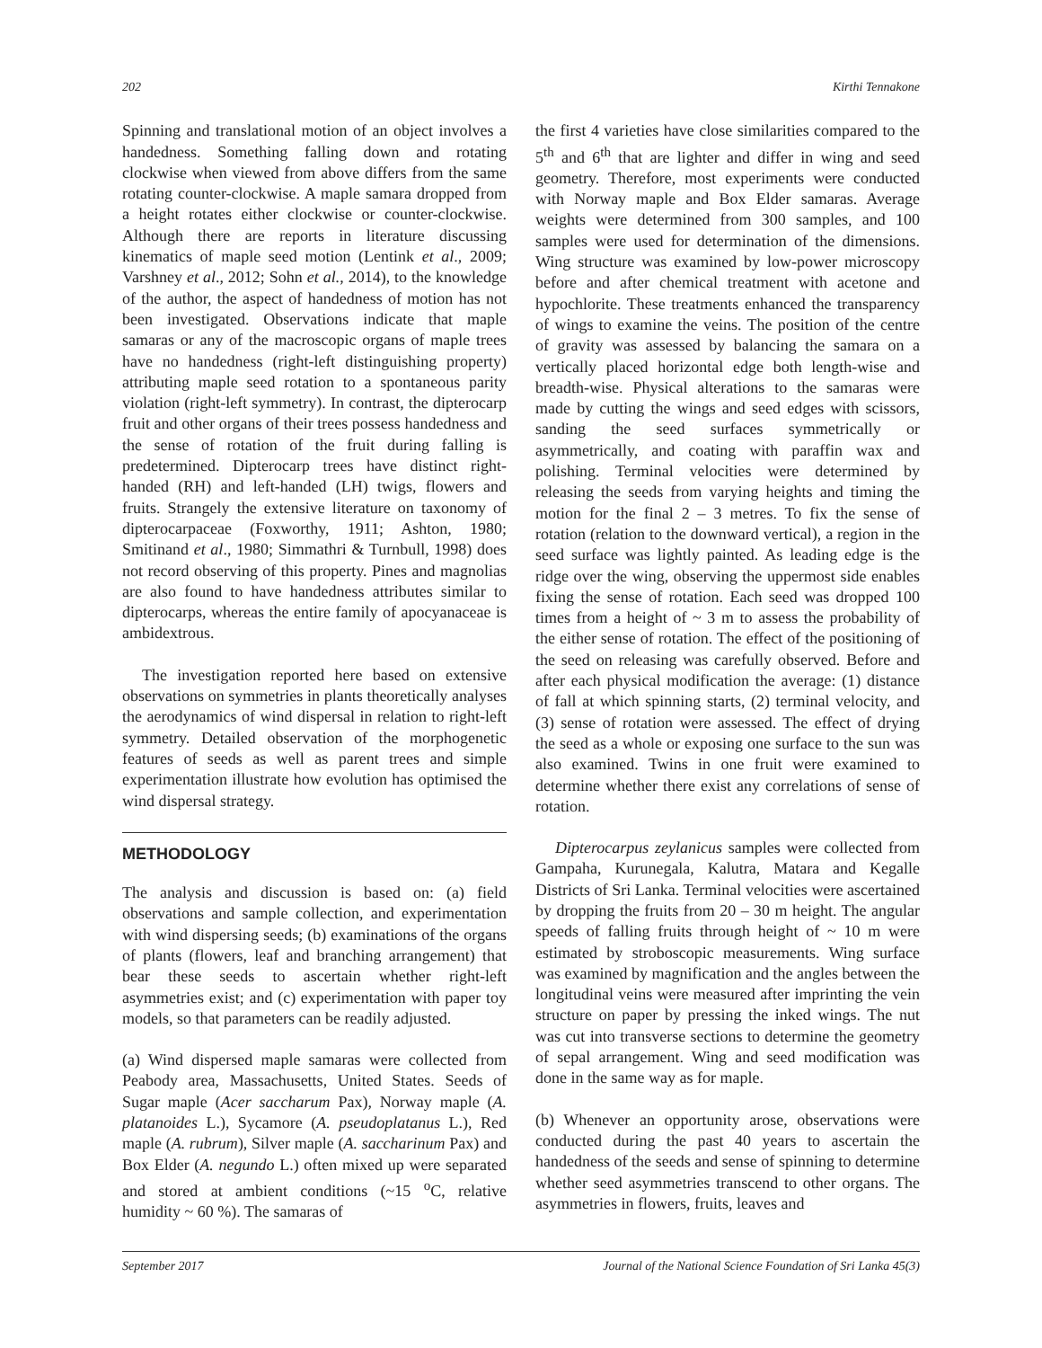202 Kirthi Tennakone
Spinning and translational motion of an object involves a handedness. Something falling down and rotating clockwise when viewed from above differs from the same rotating counter-clockwise. A maple samara dropped from a height rotates either clockwise or counter-clockwise. Although there are reports in literature discussing kinematics of maple seed motion (Lentink et al., 2009; Varshney et al., 2012; Sohn et al., 2014), to the knowledge of the author, the aspect of handedness of motion has not been investigated. Observations indicate that maple samaras or any of the macroscopic organs of maple trees have no handedness (right-left distinguishing property) attributing maple seed rotation to a spontaneous parity violation (right-left symmetry). In contrast, the dipterocarp fruit and other organs of their trees possess handedness and the sense of rotation of the fruit during falling is predetermined. Dipterocarp trees have distinct right-handed (RH) and left-handed (LH) twigs, flowers and fruits. Strangely the extensive literature on taxonomy of dipterocarpaceae (Foxworthy, 1911; Ashton, 1980; Smitinand et al., 1980; Simmathri & Turnbull, 1998) does not record observing of this property. Pines and magnolias are also found to have handedness attributes similar to dipterocarps, whereas the entire family of apocyanaceae is ambidextrous.
The investigation reported here based on extensive observations on symmetries in plants theoretically analyses the aerodynamics of wind dispersal in relation to right-left symmetry. Detailed observation of the morphogenetic features of seeds as well as parent trees and simple experimentation illustrate how evolution has optimised the wind dispersal strategy.
METHODOLOGY
The analysis and discussion is based on: (a) field observations and sample collection, and experimentation with wind dispersing seeds; (b) examinations of the organs of plants (flowers, leaf and branching arrangement) that bear these seeds to ascertain whether right-left asymmetries exist; and (c) experimentation with paper toy models, so that parameters can be readily adjusted.
(a) Wind dispersed maple samaras were collected from Peabody area, Massachusetts, United States. Seeds of Sugar maple (Acer saccharum Pax), Norway maple (A. platanoides L.), Sycamore (A. pseudoplatanus L.), Red maple (A. rubrum), Silver maple (A. saccharinum Pax) and Box Elder (A. negundo L.) often mixed up were separated and stored at ambient conditions (~15 <sup>o</sup>C, relative humidity ~ 60 %). The samaras of
the first 4 varieties have close similarities compared to the 5<sup>th</sup> and 6<sup>th</sup> that are lighter and differ in wing and seed geometry. Therefore, most experiments were conducted with Norway maple and Box Elder samaras. Average weights were determined from 300 samples, and 100 samples were used for determination of the dimensions. Wing structure was examined by low-power microscopy before and after chemical treatment with acetone and hypochlorite. These treatments enhanced the transparency of wings to examine the veins. The position of the centre of gravity was assessed by balancing the samara on a vertically placed horizontal edge both length-wise and breadth-wise. Physical alterations to the samaras were made by cutting the wings and seed edges with scissors, sanding the seed surfaces symmetrically or asymmetrically, and coating with paraffin wax and polishing. Terminal velocities were determined by releasing the seeds from varying heights and timing the motion for the final 2 – 3 metres. To fix the sense of rotation (relation to the downward vertical), a region in the seed surface was lightly painted. As leading edge is the ridge over the wing, observing the uppermost side enables fixing the sense of rotation. Each seed was dropped 100 times from a height of ~ 3 m to assess the probability of the either sense of rotation. The effect of the positioning of the seed on releasing was carefully observed. Before and after each physical modification the average: (1) distance of fall at which spinning starts, (2) terminal velocity, and (3) sense of rotation were assessed. The effect of drying the seed as a whole or exposing one surface to the sun was also examined. Twins in one fruit were examined to determine whether there exist any correlations of sense of rotation.
Dipterocarpus zeylanicus samples were collected from Gampaha, Kurunegala, Kalutra, Matara and Kegalle Districts of Sri Lanka. Terminal velocities were ascertained by dropping the fruits from 20 – 30 m height. The angular speeds of falling fruits through height of ~ 10 m were estimated by stroboscopic measurements. Wing surface was examined by magnification and the angles between the longitudinal veins were measured after imprinting the vein structure on paper by pressing the inked wings. The nut was cut into transverse sections to determine the geometry of sepal arrangement. Wing and seed modification was done in the same way as for maple.
(b) Whenever an opportunity arose, observations were conducted during the past 40 years to ascertain the handedness of the seeds and sense of spinning to determine whether seed asymmetries transcend to other organs. The asymmetries in flowers, fruits, leaves and
September 2017 Journal of the National Science Foundation of Sri Lanka 45(3)